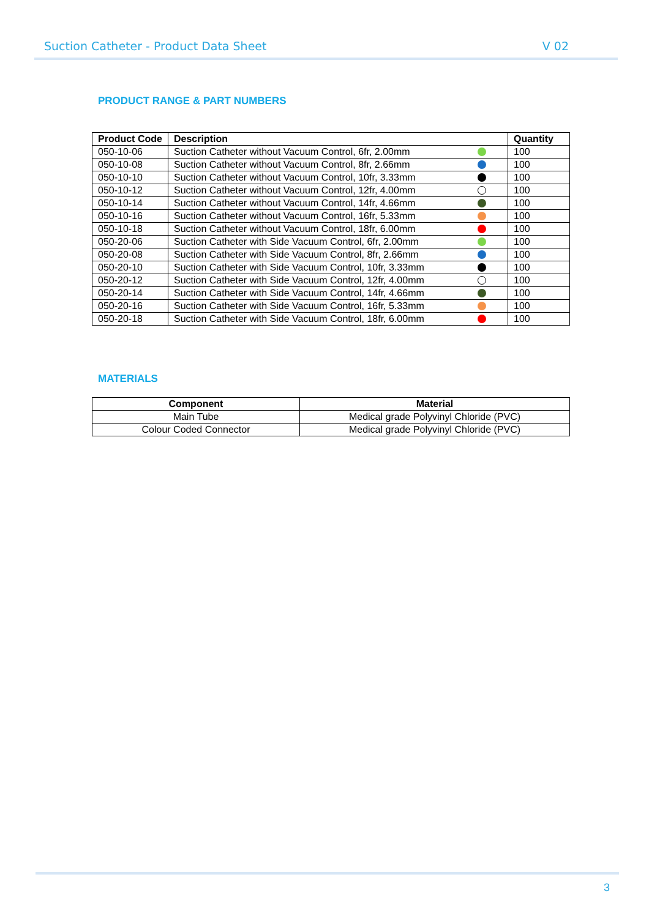Suction Catheter - Product Data Sheet V 02
PRODUCT RANGE & PART NUMBERS
| Product Code | Description | Quantity |
| --- | --- | --- |
| 050-10-06 | Suction Catheter without Vacuum Control, 6fr, 2.00mm | 100 |
| 050-10-08 | Suction Catheter without Vacuum Control, 8fr, 2.66mm | 100 |
| 050-10-10 | Suction Catheter without Vacuum Control, 10fr, 3.33mm | 100 |
| 050-10-12 | Suction Catheter without Vacuum Control, 12fr, 4.00mm | 100 |
| 050-10-14 | Suction Catheter without Vacuum Control, 14fr, 4.66mm | 100 |
| 050-10-16 | Suction Catheter without Vacuum Control, 16fr, 5.33mm | 100 |
| 050-10-18 | Suction Catheter without Vacuum Control, 18fr, 6.00mm | 100 |
| 050-20-06 | Suction Catheter with Side Vacuum Control, 6fr, 2.00mm | 100 |
| 050-20-08 | Suction Catheter with Side Vacuum Control, 8fr, 2.66mm | 100 |
| 050-20-10 | Suction Catheter with Side Vacuum Control, 10fr, 3.33mm | 100 |
| 050-20-12 | Suction Catheter with Side Vacuum Control, 12fr, 4.00mm | 100 |
| 050-20-14 | Suction Catheter with Side Vacuum Control, 14fr, 4.66mm | 100 |
| 050-20-16 | Suction Catheter with Side Vacuum Control, 16fr, 5.33mm | 100 |
| 050-20-18 | Suction Catheter with Side Vacuum Control, 18fr, 6.00mm | 100 |
MATERIALS
| Component | Material |
| --- | --- |
| Main Tube | Medical grade Polyvinyl Chloride (PVC) |
| Colour Coded Connector | Medical grade Polyvinyl Chloride (PVC) |
3